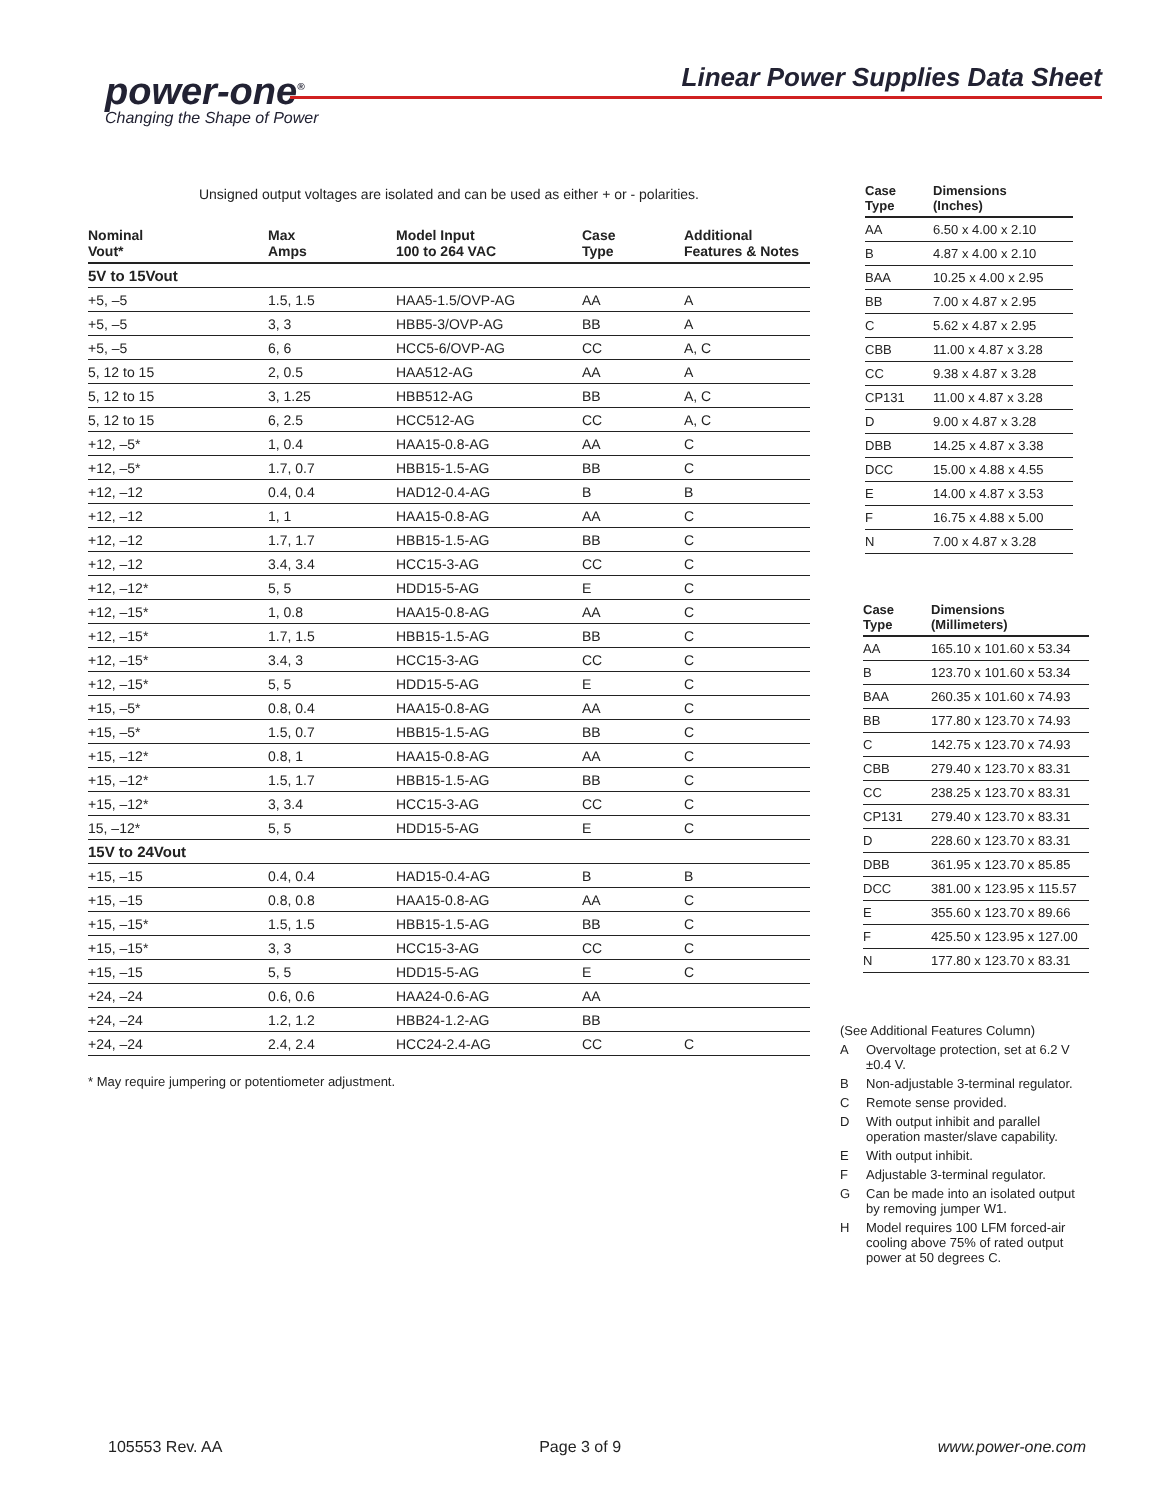power-one<sup>®</sup>
Changing the Shape of Power
Linear Power Supplies Data Sheet
Unsigned output voltages are isolated and can be used as either + or - polarities.
| Nominal Vout* | Max Amps | Model Input 100 to 264 VAC | Case Type | Additional Features & Notes |
| --- | --- | --- | --- | --- |
| 5V to 15Vout | | | | |
| +5, –5 | 1.5, 1.5 | HAA5-1.5/OVP-AG | AA | A |
| +5, –5 | 3, 3 | HBB5-3/OVP-AG | BB | A |
| +5, –5 | 6, 6 | HCC5-6/OVP-AG | CC | A, C |
| 5, 12 to 15 | 2, 0.5 | HAA512-AG | AA | A |
| 5, 12 to 15 | 3, 1.25 | HBB512-AG | BB | A, C |
| 5, 12 to 15 | 6, 2.5 | HCC512-AG | CC | A, C |
| +12, –5* | 1, 0.4 | HAA15-0.8-AG | AA | C |
| +12, –5* | 1.7, 0.7 | HBB15-1.5-AG | BB | C |
| +12, –12 | 0.4, 0.4 | HAD12-0.4-AG | B | B |
| +12, –12 | 1, 1 | HAA15-0.8-AG | AA | C |
| +12, –12 | 1.7, 1.7 | HBB15-1.5-AG | BB | C |
| +12, –12 | 3.4, 3.4 | HCC15-3-AG | CC | C |
| +12, –12* | 5, 5 | HDD15-5-AG | E | C |
| +12, –15* | 1, 0.8 | HAA15-0.8-AG | AA | C |
| +12, –15* | 1.7, 1.5 | HBB15-1.5-AG | BB | C |
| +12, –15* | 3.4, 3 | HCC15-3-AG | CC | C |
| +12, –15* | 5, 5 | HDD15-5-AG | E | C |
| +15, –5* | 0.8, 0.4 | HAA15-0.8-AG | AA | C |
| +15, –5* | 1.5, 0.7 | HBB15-1.5-AG | BB | C |
| +15, –12* | 0.8, 1 | HAA15-0.8-AG | AA | C |
| +15, –12* | 1.5, 1.7 | HBB15-1.5-AG | BB | C |
| +15, –12* | 3, 3.4 | HCC15-3-AG | CC | C |
| 15, –12* | 5, 5 | HDD15-5-AG | E | C |
| 15V to 24Vout | | | | |
| +15, –15 | 0.4, 0.4 | HAD15-0.4-AG | B | B |
| +15, –15 | 0.8, 0.8 | HAA15-0.8-AG | AA | C |
| +15, –15* | 1.5, 1.5 | HBB15-1.5-AG | BB | C |
| +15, –15* | 3, 3 | HCC15-3-AG | CC | C |
| +15, –15 | 5, 5 | HDD15-5-AG | E | C |
| +24, –24 | 0.6, 0.6 | HAA24-0.6-AG | AA | |
| +24, –24 | 1.2, 1.2 | HBB24-1.2-AG | BB | |
| +24, –24 | 2.4, 2.4 | HCC24-2.4-AG | CC | C |
* May require jumpering or potentiometer adjustment.
| Case Type | Dimensions (Inches) |
| --- | --- |
| AA | 6.50 x 4.00 x 2.10 |
| B | 4.87 x 4.00 x 2.10 |
| BAA | 10.25 x 4.00 x 2.95 |
| BB | 7.00 x 4.87 x 2.95 |
| C | 5.62 x 4.87 x 2.95 |
| CBB | 11.00 x 4.87 x 3.28 |
| CC | 9.38 x 4.87 x 3.28 |
| CP131 | 11.00 x 4.87 x 3.28 |
| D | 9.00 x 4.87 x 3.28 |
| DBB | 14.25 x 4.87 x 3.38 |
| DCC | 15.00 x 4.88 x 4.55 |
| E | 14.00 x 4.87 x 3.53 |
| F | 16.75 x 4.88 x 5.00 |
| N | 7.00 x 4.87 x 3.28 |
| Case Type | Dimensions (Millimeters) |
| --- | --- |
| AA | 165.10 x 101.60 x 53.34 |
| B | 123.70 x 101.60 x 53.34 |
| BAA | 260.35 x 101.60 x 74.93 |
| BB | 177.80 x 123.70 x 74.93 |
| C | 142.75 x 123.70 x 74.93 |
| CBB | 279.40 x 123.70 x 83.31 |
| CC | 238.25 x 123.70 x 83.31 |
| CP131 | 279.40 x 123.70 x 83.31 |
| D | 228.60 x 123.70 x 83.31 |
| DBB | 361.95 x 123.70 x 85.85 |
| DCC | 381.00 x 123.95 x 115.57 |
| E | 355.60 x 123.70 x 89.66 |
| F | 425.50 x 123.95 x 127.00 |
| N | 177.80 x 123.70 x 83.31 |
(See Additional Features Column)
A Overvoltage protection, set at 6.2 V ±0.4 V.
B Non-adjustable 3-terminal regulator.
C Remote sense provided.
D With output inhibit and parallel operation master/slave capability.
E With output inhibit.
F Adjustable 3-terminal regulator.
G Can be made into an isolated output by removing jumper W1.
H Model requires 100 LFM forced-air cooling above 75% of rated output power at 50 degrees C.
105553 Rev. AA Page 3 of 9 www.power-one.com